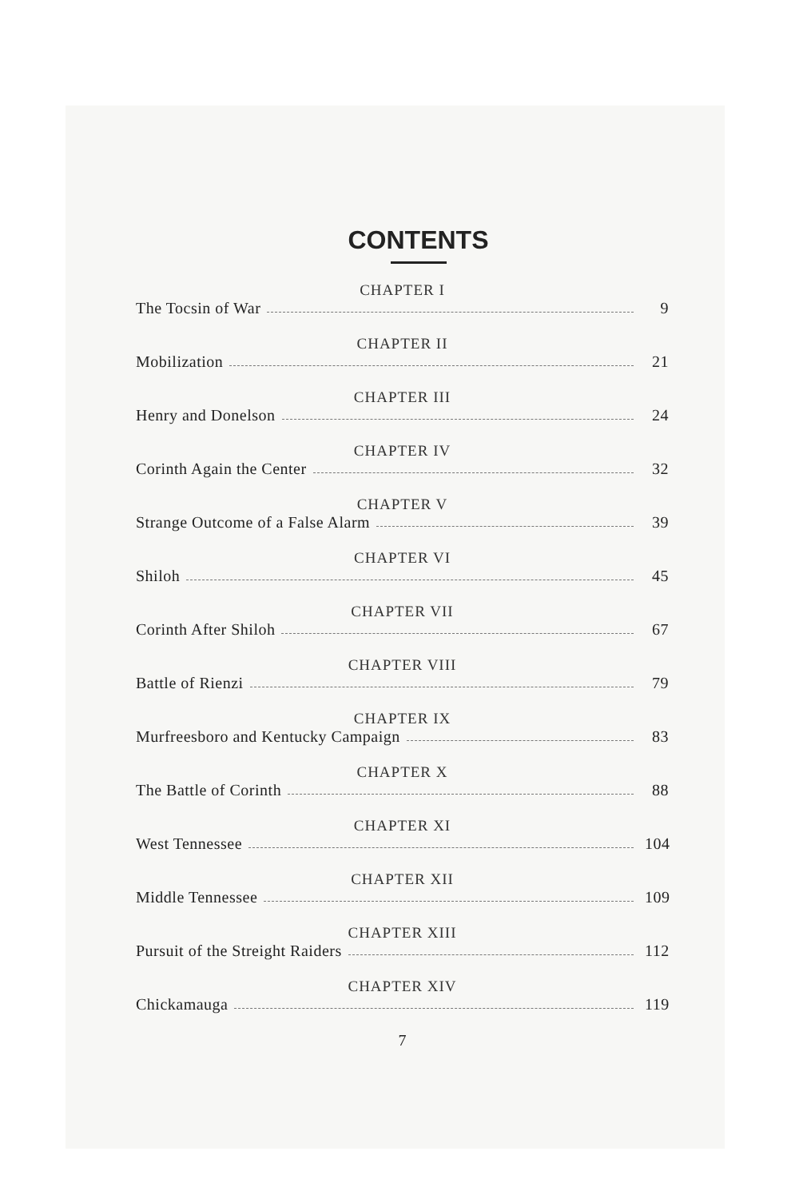CONTENTS
CHAPTER I
The Tocsin of War 9
CHAPTER II
Mobilization 21
CHAPTER III
Henry and Donelson 24
CHAPTER IV
Corinth Again the Center 32
CHAPTER V
Strange Outcome of a False Alarm 39
CHAPTER VI
Shiloh 45
CHAPTER VII
Corinth After Shiloh 67
CHAPTER VIII
Battle of Rienzi 79
CHAPTER IX
Murfreesboro and Kentucky Campaign 83
CHAPTER X
The Battle of Corinth 88
CHAPTER XI
West Tennessee 104
CHAPTER XII
Middle Tennessee 109
CHAPTER XIII
Pursuit of the Streight Raiders 112
CHAPTER XIV
Chickamauga 119
7